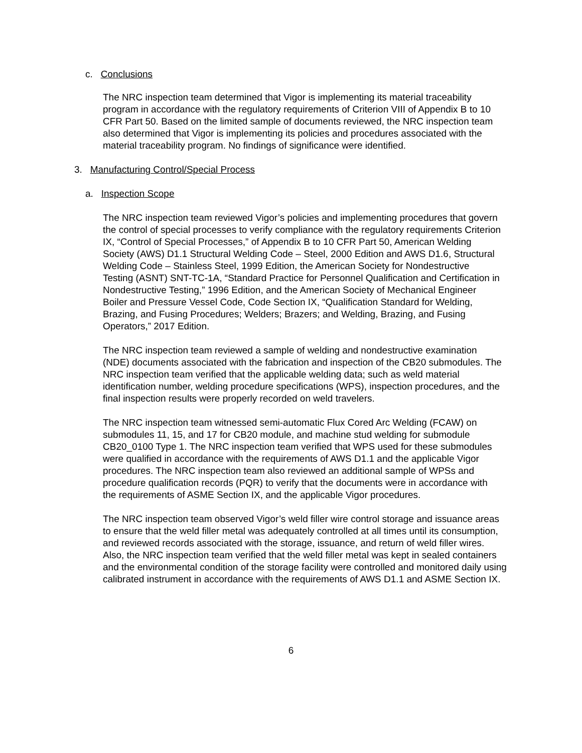c. Conclusions
The NRC inspection team determined that Vigor is implementing its material traceability program in accordance with the regulatory requirements of Criterion VIII of Appendix B to 10 CFR Part 50. Based on the limited sample of documents reviewed, the NRC inspection team also determined that Vigor is implementing its policies and procedures associated with the material traceability program. No findings of significance were identified.
3. Manufacturing Control/Special Process
a. Inspection Scope
The NRC inspection team reviewed Vigor’s policies and implementing procedures that govern the control of special processes to verify compliance with the regulatory requirements Criterion IX, “Control of Special Processes,” of Appendix B to 10 CFR Part 50, American Welding Society (AWS) D1.1 Structural Welding Code – Steel, 2000 Edition and AWS D1.6, Structural Welding Code – Stainless Steel, 1999 Edition, the American Society for Nondestructive Testing (ASNT) SNT-TC-1A, “Standard Practice for Personnel Qualification and Certification in Nondestructive Testing,” 1996 Edition, and the American Society of Mechanical Engineer Boiler and Pressure Vessel Code, Code Section IX, “Qualification Standard for Welding, Brazing, and Fusing Procedures; Welders; Brazers; and Welding, Brazing, and Fusing Operators,” 2017 Edition.
The NRC inspection team reviewed a sample of welding and nondestructive examination (NDE) documents associated with the fabrication and inspection of the CB20 submodules. The NRC inspection team verified that the applicable welding data; such as weld material identification number, welding procedure specifications (WPS), inspection procedures, and the final inspection results were properly recorded on weld travelers.
The NRC inspection team witnessed semi-automatic Flux Cored Arc Welding (FCAW) on submodules 11, 15, and 17 for CB20 module, and machine stud welding for submodule CB20_0100 Type 1. The NRC inspection team verified that WPS used for these submodules were qualified in accordance with the requirements of AWS D1.1 and the applicable Vigor procedures. The NRC inspection team also reviewed an additional sample of WPSs and procedure qualification records (PQR) to verify that the documents were in accordance with the requirements of ASME Section IX, and the applicable Vigor procedures.
The NRC inspection team observed Vigor’s weld filler wire control storage and issuance areas to ensure that the weld filler metal was adequately controlled at all times until its consumption, and reviewed records associated with the storage, issuance, and return of weld filler wires. Also, the NRC inspection team verified that the weld filler metal was kept in sealed containers and the environmental condition of the storage facility were controlled and monitored daily using calibrated instrument in accordance with the requirements of AWS D1.1 and ASME Section IX.
6